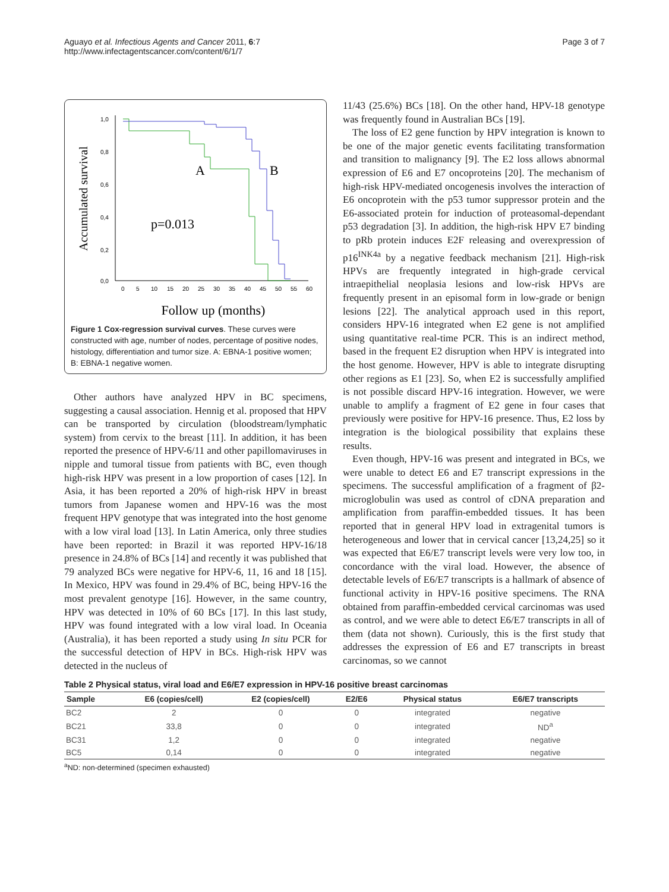Aguayo et al. Infectious Agents and Cancer 2011, 6:7
http://www.infectagentscancer.com/content/6/1/7
Page 3 of 7
Accumulated survival
1,0
0,8
0,6
0,4
0,2
0,0
0
5
10
15
20
25
30
35
40
45
50
55
60
A
B
p=0.013
Follow up (months)
Figure 1 Cox-regression survival curves. These curves were constructed with age, number of nodes, percentage of positive nodes, histology, differentiation and tumor size. A: EBNA-1 positive women; B: EBNA-1 negative women.
Other authors have analyzed HPV in BC specimens, suggesting a causal association. Hennig et al. proposed that HPV can be transported by circulation (bloodstream/lymphatic system) from cervix to the breast [11]. In addition, it has been reported the presence of HPV-6/11 and other papillomaviruses in nipple and tumoral tissue from patients with BC, even though high-risk HPV was present in a low proportion of cases [12]. In Asia, it has been reported a 20% of high-risk HPV in breast tumors from Japanese women and HPV-16 was the most frequent HPV genotype that was integrated into the host genome with a low viral load [13]. In Latin America, only three studies have been reported: in Brazil it was reported HPV-16/18 presence in 24.8% of BCs [14] and recently it was published that 79 analyzed BCs were negative for HPV-6, 11, 16 and 18 [15]. In Mexico, HPV was found in 29.4% of BC, being HPV-16 the most prevalent genotype [16]. However, in the same country, HPV was detected in 10% of 60 BCs [17]. In this last study, HPV was found integrated with a low viral load. In Oceania (Australia), it has been reported a study using In situ PCR for the successful detection of HPV in BCs. High-risk HPV was detected in the nucleus of
11/43 (25.6%) BCs [18]. On the other hand, HPV-18 genotype was frequently found in Australian BCs [19].
The loss of E2 gene function by HPV integration is known to be one of the major genetic events facilitating transformation and transition to malignancy [9]. The E2 loss allows abnormal expression of E6 and E7 oncoproteins [20]. The mechanism of high-risk HPV-mediated oncogenesis involves the interaction of E6 oncoprotein with the p53 tumor suppressor protein and the E6-associated protein for induction of proteasomal-dependant p53 degradation [3]. In addition, the high-risk HPV E7 binding to pRb protein induces E2F releasing and overexpression of p16<sup>INK4a</sup> by a negative feedback mechanism [21]. High-risk HPVs are frequently integrated in high-grade cervical intraepithelial neoplasia lesions and low-risk HPVs are frequently present in an episomal form in low-grade or benign lesions [22]. The analytical approach used in this report, considers HPV-16 integrated when E2 gene is not amplified using quantitative real-time PCR. This is an indirect method, based in the frequent E2 disruption when HPV is integrated into the host genome. However, HPV is able to integrate disrupting other regions as E1 [23]. So, when E2 is successfully amplified is not possible discard HPV-16 integration. However, we were unable to amplify a fragment of E2 gene in four cases that previously were positive for HPV-16 presence. Thus, E2 loss by integration is the biological possibility that explains these results.
Even though, HPV-16 was present and integrated in BCs, we were unable to detect E6 and E7 transcript expressions in the specimens. The successful amplification of a fragment of β2-microglobulin was used as control of cDNA preparation and amplification from paraffin-embedded tissues. It has been reported that in general HPV load in extragenital tumors is heterogeneous and lower that in cervical cancer [13,24,25] so it was expected that E6/E7 transcript levels were very low too, in concordance with the viral load. However, the absence of detectable levels of E6/E7 transcripts is a hallmark of absence of functional activity in HPV-16 positive specimens. The RNA obtained from paraffin-embedded cervical carcinomas was used as control, and we were able to detect E6/E7 transcripts in all of them (data not shown). Curiously, this is the first study that addresses the expression of E6 and E7 transcripts in breast carcinomas, so we cannot
Table 2 Physical status, viral load and E6/E7 expression in HPV-16 positive breast carcinomas
| Sample | E6 (copies/cell) | E2 (copies/cell) | E2/E6 | Physical status | E6/E7 transcripts |
| --- | --- | --- | --- | --- | --- |
| BC2 | 2 | 0 | 0 | integrated | negative |
| BC21 | 33,8 | 0 | 0 | integrated | ND<sup>a</sup> |
| BC31 | 1,2 | 0 | 0 | integrated | negative |
| BC5 | 0,14 | 0 | 0 | integrated | negative |
<sup>a</sup> ND: non-determined (specimen exhausted)